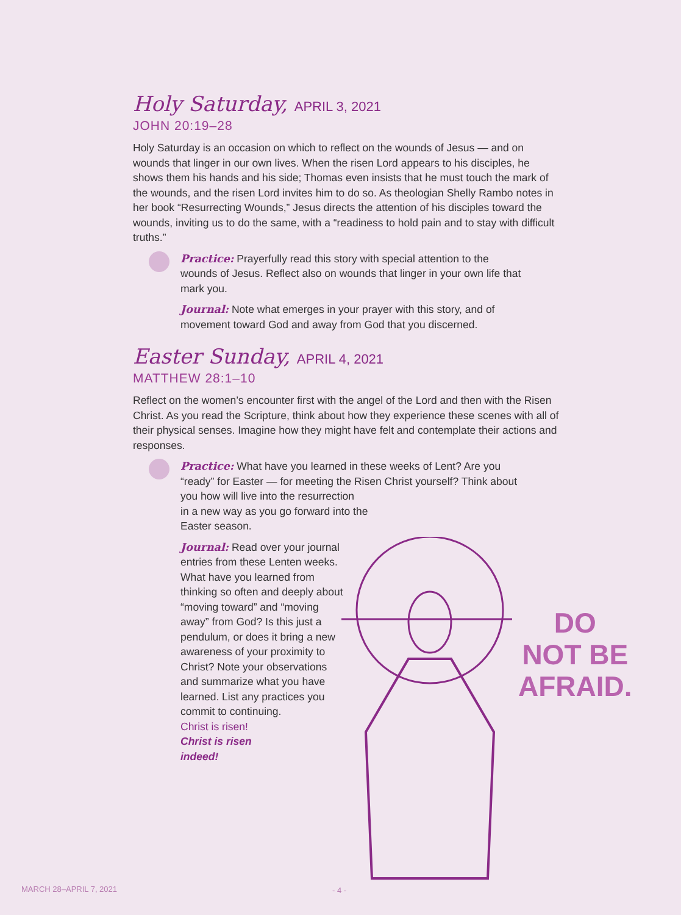Holy Saturday, APRIL 3, 2021
JOHN 20:19–28
Holy Saturday is an occasion on which to reflect on the wounds of Jesus — and on wounds that linger in our own lives. When the risen Lord appears to his disciples, he shows them his hands and his side; Thomas even insists that he must touch the mark of the wounds, and the risen Lord invites him to do so. As theologian Shelly Rambo notes in her book “Resurrecting Wounds,” Jesus directs the attention of his disciples toward the wounds, inviting us to do the same, with a “readiness to hold pain and to stay with difficult truths.”
Practice: Prayerfully read this story with special attention to the wounds of Jesus. Reflect also on wounds that linger in your own life that mark you.
Journal: Note what emerges in your prayer with this story, and of movement toward God and away from God that you discerned.
Easter Sunday, APRIL 4, 2021
MATTHEW 28:1–10
Reflect on the women’s encounter first with the angel of the Lord and then with the Risen Christ. As you read the Scripture, think about how they experience these scenes with all of their physical senses. Imagine how they might have felt and contemplate their actions and responses.
Practice: What have you learned in these weeks of Lent? Are you “ready” for Easter — for meeting the Risen Christ yourself? Think about you how will live into the resurrection
in a new way as you go forward into the
Easter season.
Journal: Read over your journal entries from these Lenten weeks. What have you learned from thinking so often and deeply about “moving toward” and “moving away” from God? Is this just a pendulum, or does it bring a new awareness of your proximity to Christ? Note your observations and summarize what you have learned. List any practices you commit to continuing.
Christ is risen!
Christ is risen
indeed!
DO
NOT BE
AFRAID.
MARCH 28–APRIL 7, 2021 - 4 -